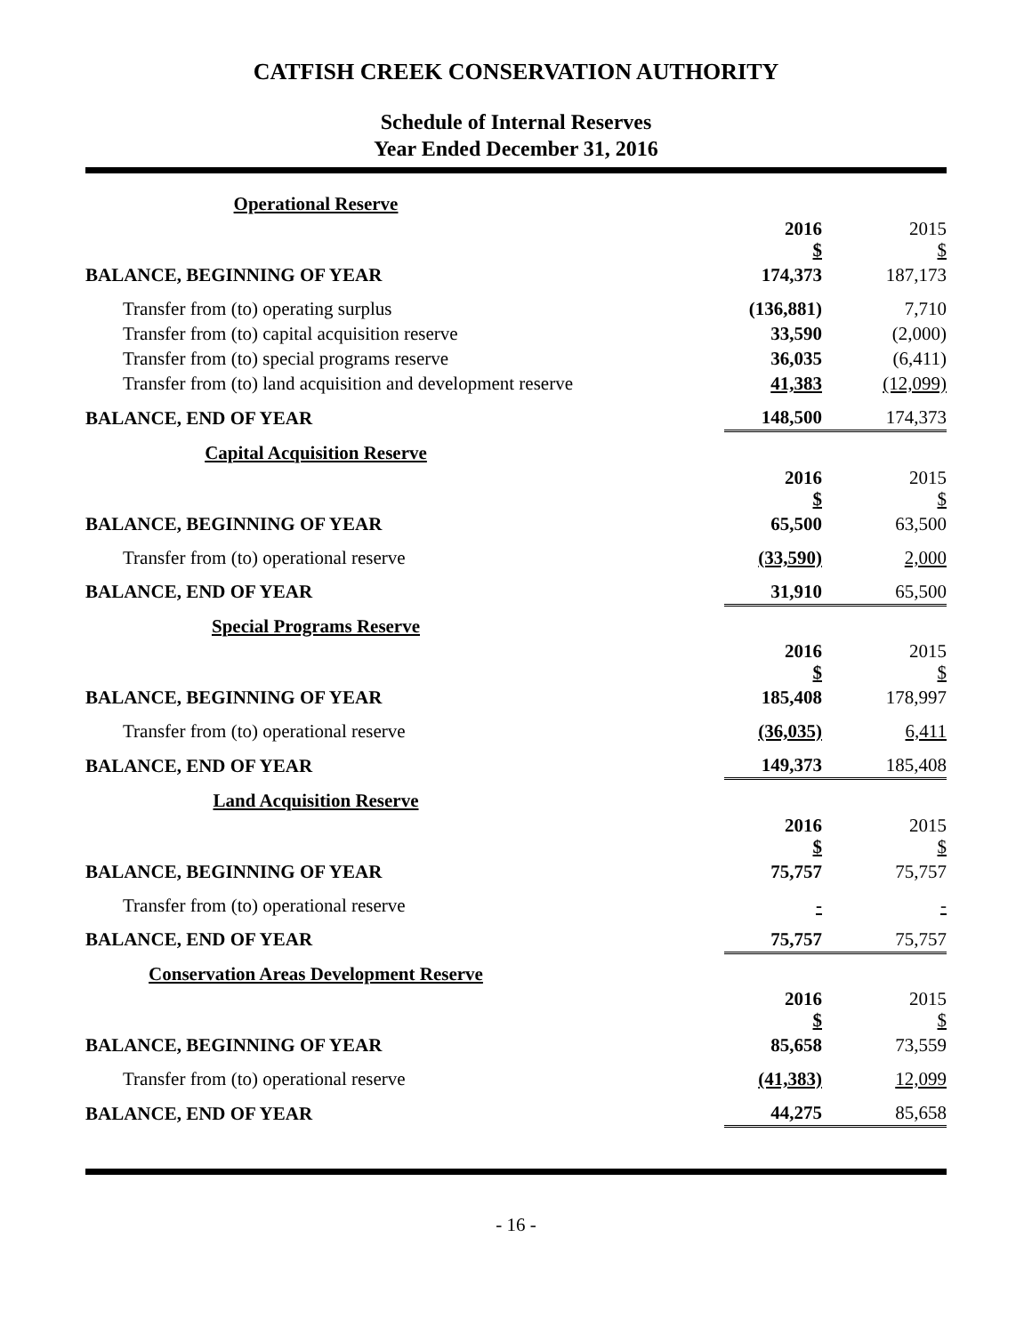CATFISH CREEK CONSERVATION AUTHORITY
Schedule of Internal Reserves
Year Ended December 31, 2016
| Operational Reserve | | |
| | 2016 $ | 2015 $ |
| BALANCE, BEGINNING OF YEAR | 174,373 | 187,173 |
| Transfer from (to) operating surplus | (136,881) | 7,710 |
| Transfer from (to) capital acquisition reserve | 33,590 | (2,000) |
| Transfer from (to) special programs reserve | 36,035 | (6,411) |
| Transfer from (to) land acquisition and development reserve | 41,383 | (12,099) |
| BALANCE, END OF YEAR | 148,500 | 174,373 |
| Capital Acquisition Reserve | | |
| | 2016 $ | 2015 $ |
| BALANCE, BEGINNING OF YEAR | 65,500 | 63,500 |
| Transfer from (to) operational reserve | (33,590) | 2,000 |
| BALANCE, END OF YEAR | 31,910 | 65,500 |
| Special Programs Reserve | | |
| | 2016 $ | 2015 $ |
| BALANCE, BEGINNING OF YEAR | 185,408 | 178,997 |
| Transfer from (to) operational reserve | (36,035) | 6,411 |
| BALANCE, END OF YEAR | 149,373 | 185,408 |
| Land Acquisition Reserve | | |
| | 2016 $ | 2015 $ |
| BALANCE, BEGINNING OF YEAR | 75,757 | 75,757 |
| Transfer from (to) operational reserve | - | - |
| BALANCE, END OF YEAR | 75,757 | 75,757 |
| Conservation Areas Development Reserve | | |
| | 2016 $ | 2015 $ |
| BALANCE, BEGINNING OF YEAR | 85,658 | 73,559 |
| Transfer from (to) operational reserve | (41,383) | 12,099 |
| BALANCE, END OF YEAR | 44,275 | 85,658 |
- 16 -